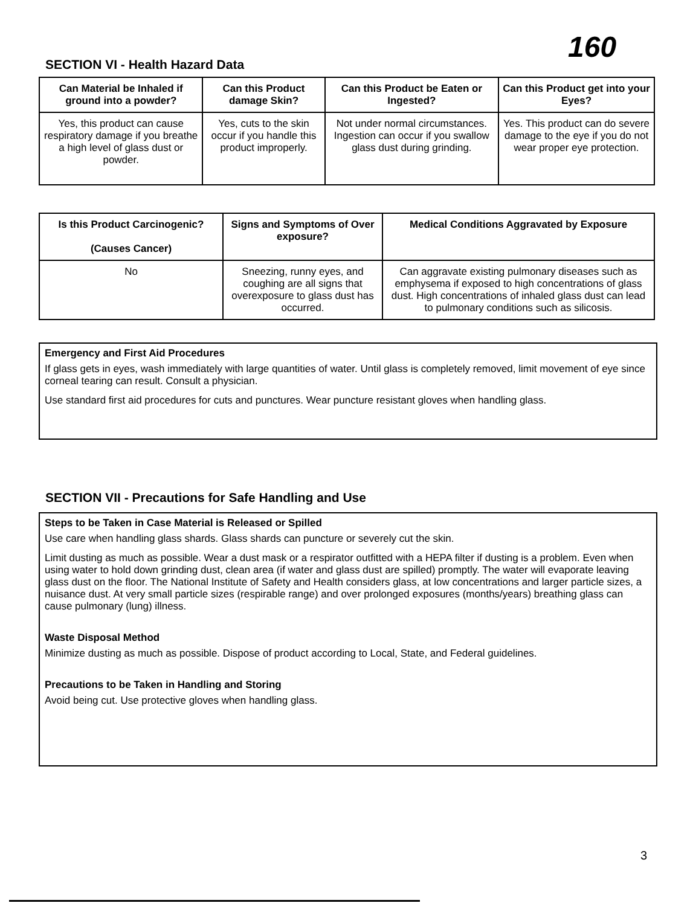160
SECTION VI - Health Hazard Data
| Can Material be Inhaled if ground into a powder? | Can this Product damage Skin? | Can this Product be Eaten or Ingested? | Can this Product get into your Eyes? |
| --- | --- | --- | --- |
| Yes, this product can cause respiratory damage if you breathe a high level of glass dust or powder. | Yes, cuts to the skin occur if you handle this product improperly. | Not under normal circumstances. Ingestion can occur if you swallow glass dust during grinding. | Yes. This product can do severe damage to the eye if you do not wear proper eye protection. |
| Is this Product Carcinogenic? (Causes Cancer) | Signs and Symptoms of Over exposure? | Medical Conditions Aggravated by Exposure |
| --- | --- | --- |
| No | Sneezing, runny eyes, and coughing are all signs that overexposure to glass dust has occurred. | Can aggravate existing pulmonary diseases such as emphysema if exposed to high concentrations of glass dust. High concentrations of inhaled glass dust can lead to pulmonary conditions such as silicosis. |
Emergency and First Aid Procedures
If glass gets in eyes, wash immediately with large quantities of water. Until glass is completely removed, limit movement of eye since corneal tearing can result. Consult a physician.
Use standard first aid procedures for cuts and punctures. Wear puncture resistant gloves when handling glass.
SECTION VII - Precautions for Safe Handling and Use
Steps to be Taken in Case Material is Released or Spilled
Use care when handling glass shards. Glass shards can puncture or severely cut the skin.
Limit dusting as much as possible. Wear a dust mask or a respirator outfitted with a HEPA filter if dusting is a problem. Even when using water to hold down grinding dust, clean area (if water and glass dust are spilled) promptly. The water will evaporate leaving glass dust on the floor. The National Institute of Safety and Health considers glass, at low concentrations and larger particle sizes, a nuisance dust. At very small particle sizes (respirable range) and over prolonged exposures (months/years) breathing glass can cause pulmonary (lung) illness.
Waste Disposal Method
Minimize dusting as much as possible. Dispose of product according to Local, State, and Federal guidelines.
Precautions to be Taken in Handling and Storing
Avoid being cut. Use protective gloves when handling glass.
3